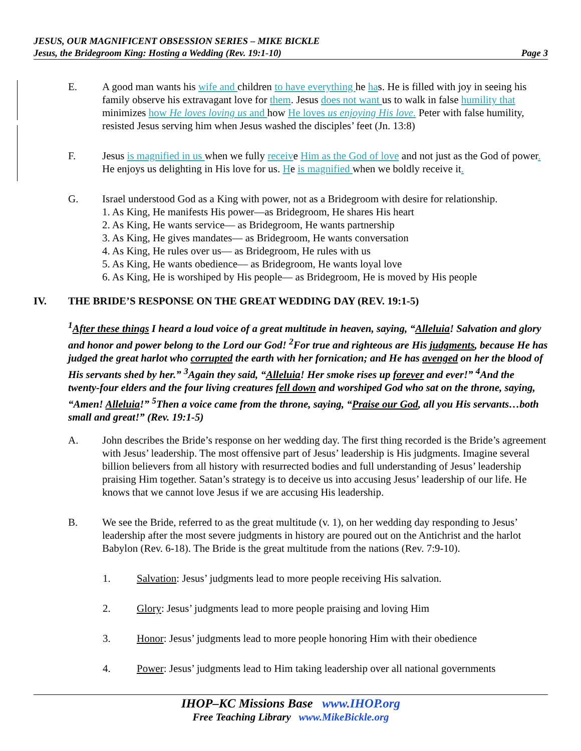JESUS, OUR MAGNIFICENT OBSESSION SERIES – MIKE BICKLE
Jesus, the Bridegroom King: Hosting a Wedding (Rev. 19:1-10) Page 3
E. A good man wants his wife and children to have everything he has. He is filled with joy in seeing his family observe his extravagant love for them. Jesus does not want us to walk in false humility that minimizes how He loves loving us and how He loves us enjoying His love. Peter with false humility, resisted Jesus serving him when Jesus washed the disciples’ feet (Jn. 13:8)
F. Jesus is magnified in us when we fully receive Him as the God of love and not just as the God of power. He enjoys us delighting in His love for us. He is magnified when we boldly receive it.
G. Israel understood God as a King with power, not as a Bridegroom with desire for relationship.
1. As King, He manifests His power—as Bridegroom, He shares His heart
2. As King, He wants service— as Bridegroom, He wants partnership
3. As King, He gives mandates— as Bridegroom, He wants conversation
4. As King, He rules over us— as Bridegroom, He rules with us
5. As King, He wants obedience— as Bridegroom, He wants loyal love
6. As King, He is worshiped by His people— as Bridegroom, He is moved by His people
IV. THE BRIDE’S RESPONSE ON THE GREAT WEDDING DAY (REV. 19:1-5)
<sup>1</sup> After these things I heard a loud voice of a great multitude in heaven, saying, “Alleluia! Salvation and glory and honor and power belong to the Lord our God! <sup>2</sup>For true and righteous are His judgments, because He has judged the great harlot who corrupted the earth with her fornication; and He has avenged on her the blood of His servants shed by her.” <sup>3</sup>Again they said, “Alleluia! Her smoke rises up forever and ever!” <sup>4</sup>And the twenty-four elders and the four living creatures fell down and worshiped God who sat on the throne, saying, “Amen! Alleluia!” <sup>5</sup>Then a voice came from the throne, saying, “Praise our God, all you His servants…both small and great!” (Rev. 19:1-5)
A. John describes the Bride’s response on her wedding day. The first thing recorded is the Bride’s agreement with Jesus’ leadership. The most offensive part of Jesus’ leadership is His judgments. Imagine several billion believers from all history with resurrected bodies and full understanding of Jesus’ leadership praising Him together. Satan’s strategy is to deceive us into accusing Jesus’ leadership of our life. He knows that we cannot love Jesus if we are accusing His leadership.
B. We see the Bride, referred to as the great multitude (v. 1), on her wedding day responding to Jesus’ leadership after the most severe judgments in history are poured out on the Antichrist and the harlot Babylon (Rev. 6-18). The Bride is the great multitude from the nations (Rev. 7:9-10).
1. Salvation: Jesus’ judgments lead to more people receiving His salvation.
2. Glory: Jesus’ judgments lead to more people praising and loving Him
3. Honor: Jesus’ judgments lead to more people honoring Him with their obedience
4. Power: Jesus’ judgments lead to Him taking leadership over all national governments
IHOP–KC Missions Base www.IHOP.org
Free Teaching Library www.MikeBickle.org